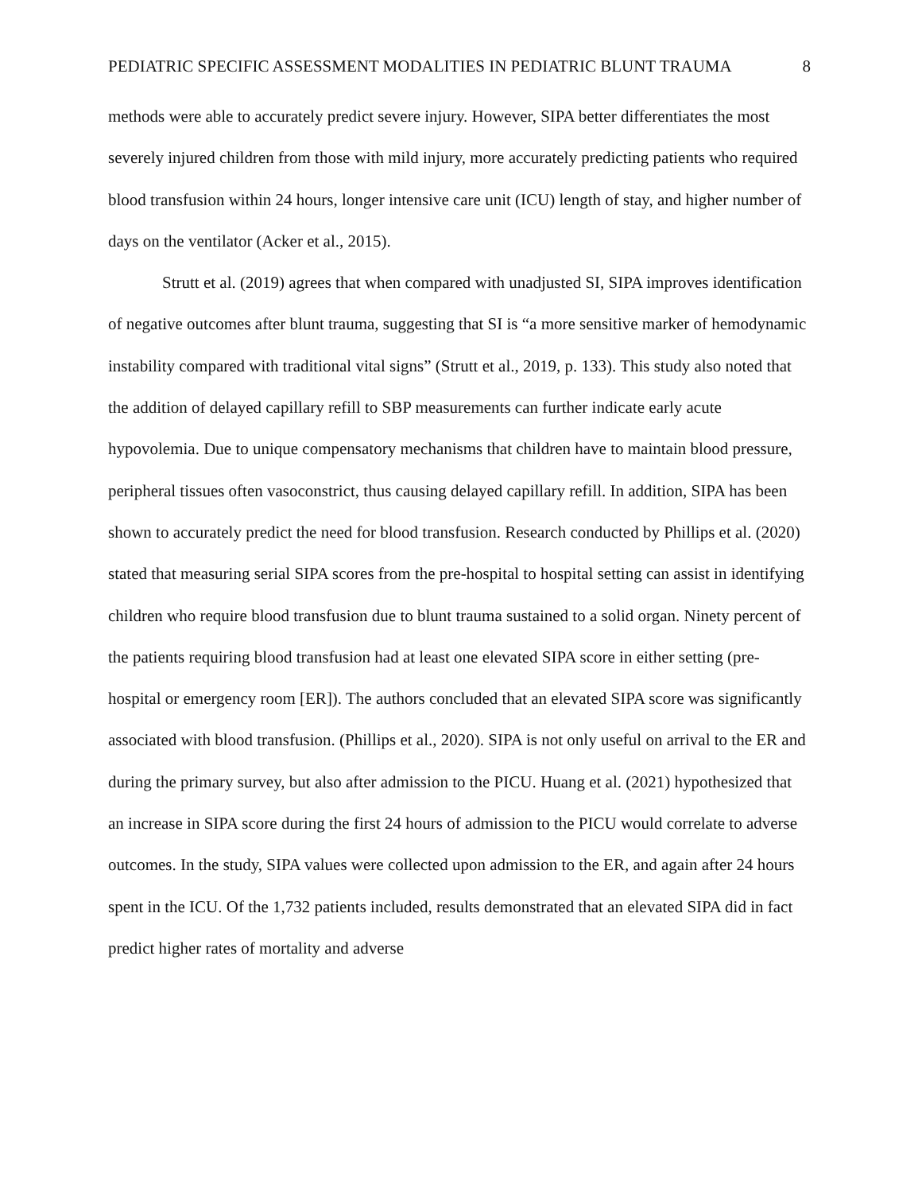PEDIATRIC SPECIFIC ASSESSMENT MODALITIES IN PEDIATRIC BLUNT TRAUMA 8
methods were able to accurately predict severe injury. However, SIPA better differentiates the most severely injured children from those with mild injury, more accurately predicting patients who required blood transfusion within 24 hours, longer intensive care unit (ICU) length of stay, and higher number of days on the ventilator (Acker et al., 2015).
Strutt et al. (2019) agrees that when compared with unadjusted SI, SIPA improves identification of negative outcomes after blunt trauma, suggesting that SI is “a more sensitive marker of hemodynamic instability compared with traditional vital signs” (Strutt et al., 2019, p. 133). This study also noted that the addition of delayed capillary refill to SBP measurements can further indicate early acute hypovolemia. Due to unique compensatory mechanisms that children have to maintain blood pressure, peripheral tissues often vasoconstrict, thus causing delayed capillary refill. In addition, SIPA has been shown to accurately predict the need for blood transfusion. Research conducted by Phillips et al. (2020) stated that measuring serial SIPA scores from the pre-hospital to hospital setting can assist in identifying children who require blood transfusion due to blunt trauma sustained to a solid organ. Ninety percent of the patients requiring blood transfusion had at least one elevated SIPA score in either setting (pre-hospital or emergency room [ER]). The authors concluded that an elevated SIPA score was significantly associated with blood transfusion. (Phillips et al., 2020). SIPA is not only useful on arrival to the ER and during the primary survey, but also after admission to the PICU. Huang et al. (2021) hypothesized that an increase in SIPA score during the first 24 hours of admission to the PICU would correlate to adverse outcomes. In the study, SIPA values were collected upon admission to the ER, and again after 24 hours spent in the ICU. Of the 1,732 patients included, results demonstrated that an elevated SIPA did in fact predict higher rates of mortality and adverse